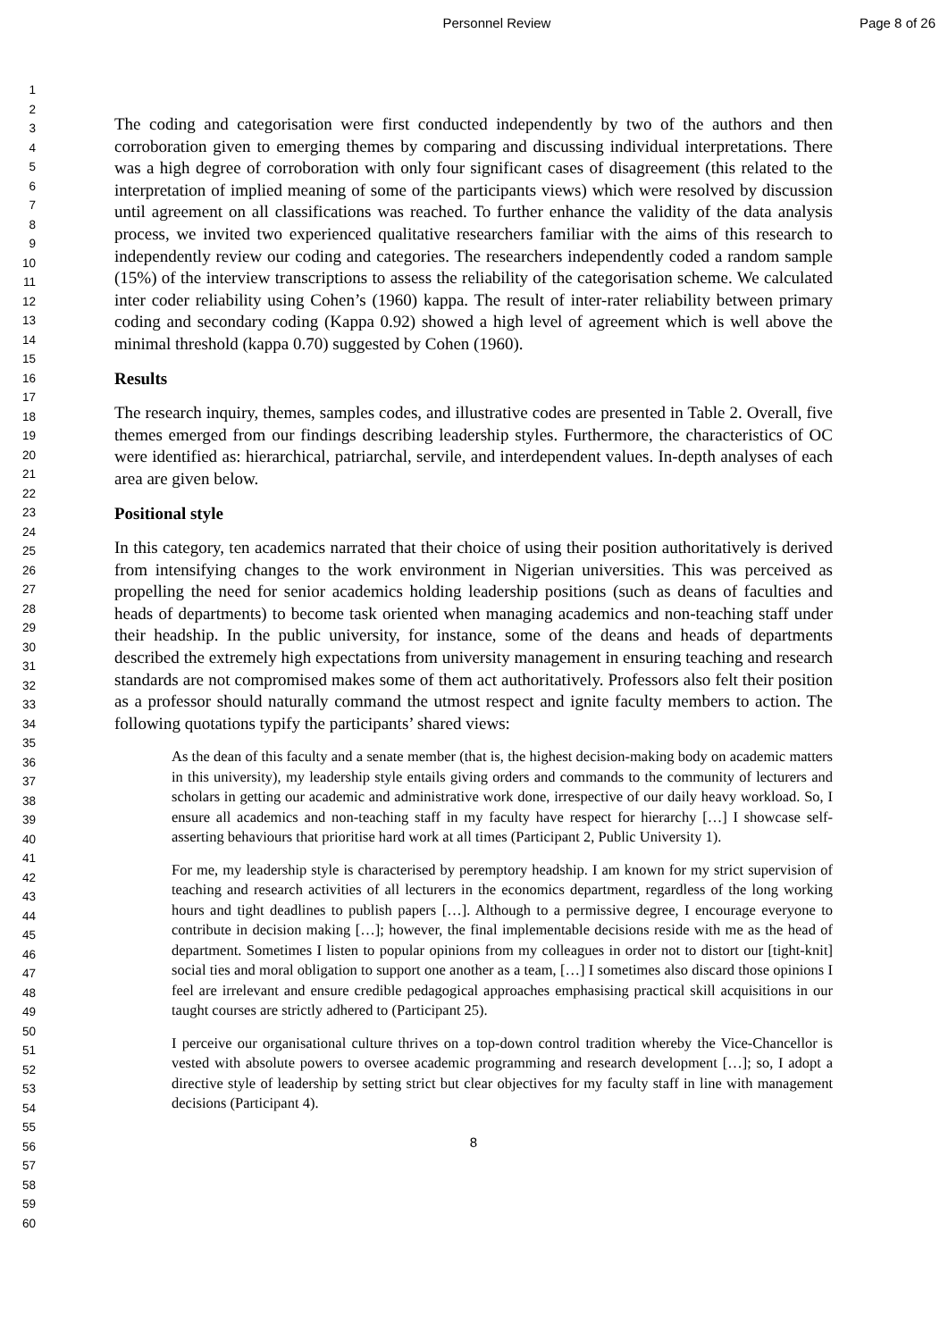Personnel Review Page 8 of 26
1
2
3
4
5
6
7
8
9
10
11
12
13
14
15
16
17
18
19
20
21
22
23
24
25
26
27
28
29
30
31
32
33
34
35
36
37
38
39
40
41
42
43
44
45
46
47
48
49
50
51
52
53
54
55
56
57
58
59
60
The coding and categorisation were first conducted independently by two of the authors and then corroboration given to emerging themes by comparing and discussing individual interpretations. There was a high degree of corroboration with only four significant cases of disagreement (this related to the interpretation of implied meaning of some of the participants views) which were resolved by discussion until agreement on all classifications was reached. To further enhance the validity of the data analysis process, we invited two experienced qualitative researchers familiar with the aims of this research to independently review our coding and categories. The researchers independently coded a random sample (15%) of the interview transcriptions to assess the reliability of the categorisation scheme. We calculated inter coder reliability using Cohen’s (1960) kappa. The result of inter-rater reliability between primary coding and secondary coding (Kappa 0.92) showed a high level of agreement which is well above the minimal threshold (kappa 0.70) suggested by Cohen (1960).
Results
The research inquiry, themes, samples codes, and illustrative codes are presented in Table 2. Overall, five themes emerged from our findings describing leadership styles. Furthermore, the characteristics of OC were identified as: hierarchical, patriarchal, servile, and interdependent values. In-depth analyses of each area are given below.
Positional style
In this category, ten academics narrated that their choice of using their position authoritatively is derived from intensifying changes to the work environment in Nigerian universities. This was perceived as propelling the need for senior academics holding leadership positions (such as deans of faculties and heads of departments) to become task oriented when managing academics and non-teaching staff under their headship. In the public university, for instance, some of the deans and heads of departments described the extremely high expectations from university management in ensuring teaching and research standards are not compromised makes some of them act authoritatively. Professors also felt their position as a professor should naturally command the utmost respect and ignite faculty members to action. The following quotations typify the participants’ shared views:
As the dean of this faculty and a senate member (that is, the highest decision-making body on academic matters in this university), my leadership style entails giving orders and commands to the community of lecturers and scholars in getting our academic and administrative work done, irrespective of our daily heavy workload. So, I ensure all academics and non-teaching staff in my faculty have respect for hierarchy […] I showcase self-asserting behaviours that prioritise hard work at all times (Participant 2, Public University 1).
For me, my leadership style is characterised by peremptory headship. I am known for my strict supervision of teaching and research activities of all lecturers in the economics department, regardless of the long working hours and tight deadlines to publish papers […]. Although to a permissive degree, I encourage everyone to contribute in decision making […]; however, the final implementable decisions reside with me as the head of department. Sometimes I listen to popular opinions from my colleagues in order not to distort our [tight-knit] social ties and moral obligation to support one another as a team, […] I sometimes also discard those opinions I feel are irrelevant and ensure credible pedagogical approaches emphasising practical skill acquisitions in our taught courses are strictly adhered to (Participant 25).
I perceive our organisational culture thrives on a top-down control tradition whereby the Vice-Chancellor is vested with absolute powers to oversee academic programming and research development […]; so, I adopt a directive style of leadership by setting strict but clear objectives for my faculty staff in line with management decisions (Participant 4).
8